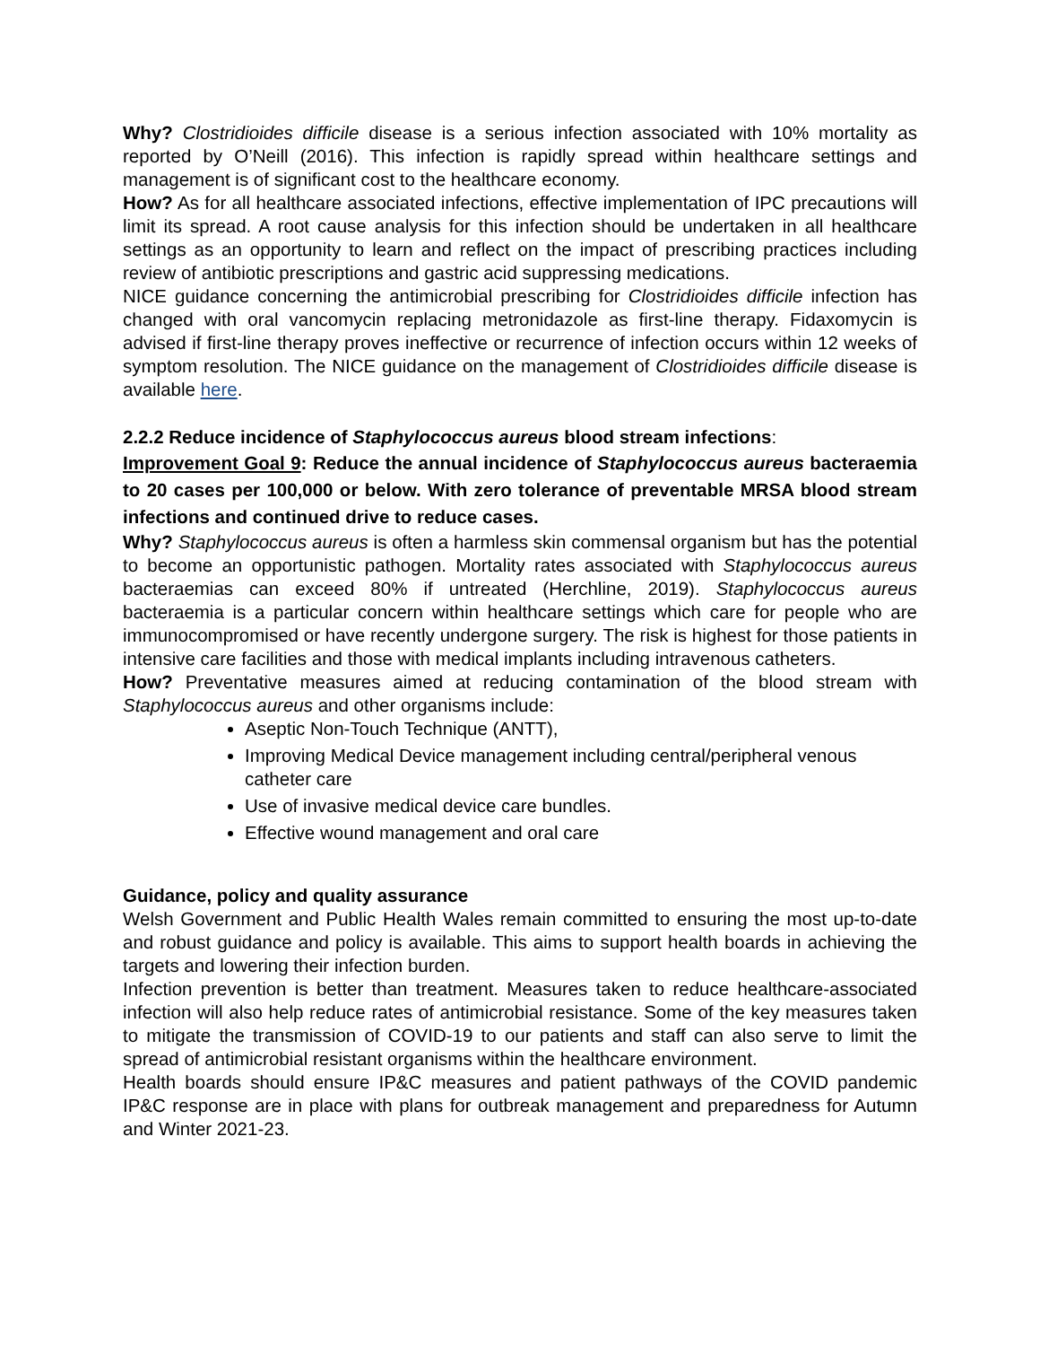Why? Clostridioides difficile disease is a serious infection associated with 10% mortality as reported by O’Neill (2016). This infection is rapidly spread within healthcare settings and management is of significant cost to the healthcare economy.
How? As for all healthcare associated infections, effective implementation of IPC precautions will limit its spread. A root cause analysis for this infection should be undertaken in all healthcare settings as an opportunity to learn and reflect on the impact of prescribing practices including review of antibiotic prescriptions and gastric acid suppressing medications.
NICE guidance concerning the antimicrobial prescribing for Clostridioides difficile infection has changed with oral vancomycin replacing metronidazole as first-line therapy. Fidaxomycin is advised if first-line therapy proves ineffective or recurrence of infection occurs within 12 weeks of symptom resolution. The NICE guidance on the management of Clostridioides difficile disease is available here.
2.2.2 Reduce incidence of Staphylococcus aureus blood stream infections:
Improvement Goal 9: Reduce the annual incidence of Staphylococcus aureus bacteraemia to 20 cases per 100,000 or below. With zero tolerance of preventable MRSA blood stream infections and continued drive to reduce cases.
Why? Staphylococcus aureus is often a harmless skin commensal organism but has the potential to become an opportunistic pathogen. Mortality rates associated with Staphylococcus aureus bacteraemias can exceed 80% if untreated (Herchline, 2019). Staphylococcus aureus bacteraemia is a particular concern within healthcare settings which care for people who are immunocompromised or have recently undergone surgery. The risk is highest for those patients in intensive care facilities and those with medical implants including intravenous catheters.
How? Preventative measures aimed at reducing contamination of the blood stream with Staphylococcus aureus and other organisms include:
Aseptic Non-Touch Technique (ANTT),
Improving Medical Device management including central/peripheral venous catheter care
Use of invasive medical device care bundles.
Effective wound management and oral care
Guidance, policy and quality assurance
Welsh Government and Public Health Wales remain committed to ensuring the most up-to-date and robust guidance and policy is available. This aims to support health boards in achieving the targets and lowering their infection burden.
Infection prevention is better than treatment. Measures taken to reduce healthcare-associated infection will also help reduce rates of antimicrobial resistance. Some of the key measures taken to mitigate the transmission of COVID-19 to our patients and staff can also serve to limit the spread of antimicrobial resistant organisms within the healthcare environment.
Health boards should ensure IP&C measures and patient pathways of the COVID pandemic IP&C response are in place with plans for outbreak management and preparedness for Autumn and Winter 2021-23.